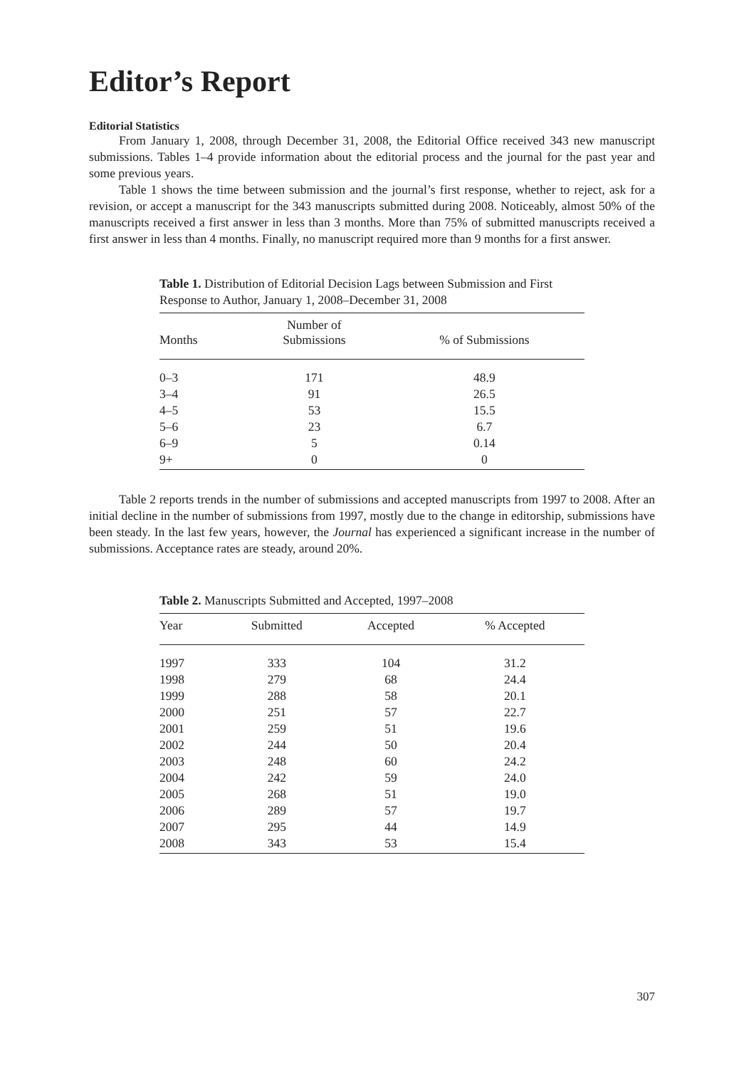Editor’s Report
Editorial Statistics
From January 1, 2008, through December 31, 2008, the Editorial Office received 343 new manuscript submissions. Tables 1–4 provide information about the editorial process and the journal for the past year and some previous years.
Table 1 shows the time between submission and the journal’s first response, whether to reject, ask for a revision, or accept a manuscript for the 343 manuscripts submitted during 2008. Noticeably, almost 50% of the manuscripts received a first answer in less than 3 months. More than 75% of submitted manuscripts received a first answer in less than 4 months. Finally, no manuscript required more than 9 months for a first answer.
Table 1. Distribution of Editorial Decision Lags between Submission and First Response to Author, January 1, 2008–December 31, 2008
| Months | Number of Submissions | % of Submissions |
| --- | --- | --- |
| 0–3 | 171 | 48.9 |
| 3–4 | 91 | 26.5 |
| 4–5 | 53 | 15.5 |
| 5–6 | 23 | 6.7 |
| 6–9 | 5 | 0.14 |
| 9+ | 0 | 0 |
Table 2 reports trends in the number of submissions and accepted manuscripts from 1997 to 2008. After an initial decline in the number of submissions from 1997, mostly due to the change in editorship, submissions have been steady. In the last few years, however, the Journal has experienced a significant increase in the number of submissions. Acceptance rates are steady, around 20%.
Table 2. Manuscripts Submitted and Accepted, 1997–2008
| Year | Submitted | Accepted | % Accepted |
| --- | --- | --- | --- |
| 1997 | 333 | 104 | 31.2 |
| 1998 | 279 | 68 | 24.4 |
| 1999 | 288 | 58 | 20.1 |
| 2000 | 251 | 57 | 22.7 |
| 2001 | 259 | 51 | 19.6 |
| 2002 | 244 | 50 | 20.4 |
| 2003 | 248 | 60 | 24.2 |
| 2004 | 242 | 59 | 24.0 |
| 2005 | 268 | 51 | 19.0 |
| 2006 | 289 | 57 | 19.7 |
| 2007 | 295 | 44 | 14.9 |
| 2008 | 343 | 53 | 15.4 |
307